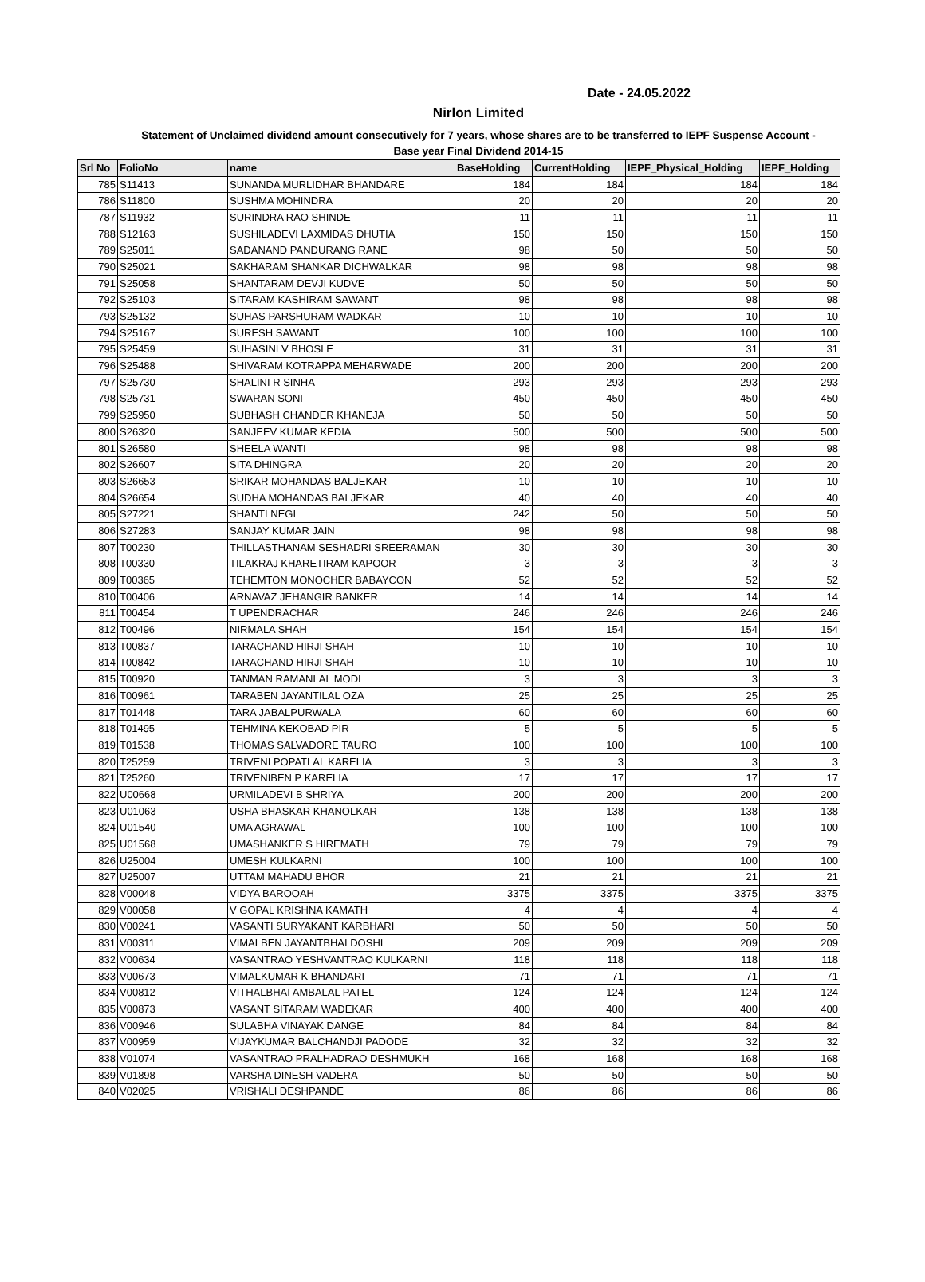Date - 24.05.2022
Nirlon Limited
Statement of Unclaimed dividend amount consecutively for 7 years, whose shares are to be transferred to IEPF Suspense Account - Base year Final Dividend 2014-15
| Srl No | FolioNo | name | BaseHolding | CurrentHolding | IEPF_Physical_Holding | IEPF_Holding |
| --- | --- | --- | --- | --- | --- | --- |
| 785 | S11413 | SUNANDA MURLIDHAR BHANDARE | 184 | 184 | 184 | 184 |
| 786 | S11800 | SUSHMA MOHINDRA | 20 | 20 | 20 | 20 |
| 787 | S11932 | SURINDRA RAO SHINDE | 11 | 11 | 11 | 11 |
| 788 | S12163 | SUSHILADEVI LAXMIDAS DHUTIA | 150 | 150 | 150 | 150 |
| 789 | S25011 | SADANAND PANDURANG RANE | 98 | 50 | 50 | 50 |
| 790 | S25021 | SAKHARAM SHANKAR DICHWALKAR | 98 | 98 | 98 | 98 |
| 791 | S25058 | SHANTARAM DEVJI KUDVE | 50 | 50 | 50 | 50 |
| 792 | S25103 | SITARAM KASHIRAM SAWANT | 98 | 98 | 98 | 98 |
| 793 | S25132 | SUHAS PARSHURAM WADKAR | 10 | 10 | 10 | 10 |
| 794 | S25167 | SURESH SAWANT | 100 | 100 | 100 | 100 |
| 795 | S25459 | SUHASINI V BHOSLE | 31 | 31 | 31 | 31 |
| 796 | S25488 | SHIVARAM KOTRAPPA MEHARWADE | 200 | 200 | 200 | 200 |
| 797 | S25730 | SHALINI R SINHA | 293 | 293 | 293 | 293 |
| 798 | S25731 | SWARAN SONI | 450 | 450 | 450 | 450 |
| 799 | S25950 | SUBHASH CHANDER KHANEJA | 50 | 50 | 50 | 50 |
| 800 | S26320 | SANJEEV KUMAR KEDIA | 500 | 500 | 500 | 500 |
| 801 | S26580 | SHEELA WANTI | 98 | 98 | 98 | 98 |
| 802 | S26607 | SITA DHINGRA | 20 | 20 | 20 | 20 |
| 803 | S26653 | SRIKAR MOHANDAS BALJEKAR | 10 | 10 | 10 | 10 |
| 804 | S26654 | SUDHA MOHANDAS BALJEKAR | 40 | 40 | 40 | 40 |
| 805 | S27221 | SHANTI NEGI | 242 | 50 | 50 | 50 |
| 806 | S27283 | SANJAY KUMAR JAIN | 98 | 98 | 98 | 98 |
| 807 | T00230 | THILLASTHANAM SESHADRI SREERAMAN | 30 | 30 | 30 | 30 |
| 808 | T00330 | TILAKRAJ KHARETIRAM KAPOOR | 3 | 3 | 3 | 3 |
| 809 | T00365 | TEHEMTON MONOCHER BABAYCON | 52 | 52 | 52 | 52 |
| 810 | T00406 | ARNAVAZ JEHANGIR BANKER | 14 | 14 | 14 | 14 |
| 811 | T00454 | T UPENDRACHAR | 246 | 246 | 246 | 246 |
| 812 | T00496 | NIRMALA SHAH | 154 | 154 | 154 | 154 |
| 813 | T00837 | TARACHAND HIRJI SHAH | 10 | 10 | 10 | 10 |
| 814 | T00842 | TARACHAND HIRJI SHAH | 10 | 10 | 10 | 10 |
| 815 | T00920 | TANMAN RAMANLAL MODI | 3 | 3 | 3 | 3 |
| 816 | T00961 | TARABEN JAYANTILAL OZA | 25 | 25 | 25 | 25 |
| 817 | T01448 | TARA JABALPURWALA | 60 | 60 | 60 | 60 |
| 818 | T01495 | TEHMINA KEKOBAD PIR | 5 | 5 | 5 | 5 |
| 819 | T01538 | THOMAS SALVADORE TAURO | 100 | 100 | 100 | 100 |
| 820 | T25259 | TRIVENI POPATLAL KARELIA | 3 | 3 | 3 | 3 |
| 821 | T25260 | TRIVENIBEN P KARELIA | 17 | 17 | 17 | 17 |
| 822 | U00668 | URMILADEVI B SHRIYA | 200 | 200 | 200 | 200 |
| 823 | U01063 | USHA BHASKAR KHANOLKAR | 138 | 138 | 138 | 138 |
| 824 | U01540 | UMA AGRAWAL | 100 | 100 | 100 | 100 |
| 825 | U01568 | UMASHANKER S HIREMATH | 79 | 79 | 79 | 79 |
| 826 | U25004 | UMESH KULKARNI | 100 | 100 | 100 | 100 |
| 827 | U25007 | UTTAM MAHADU BHOR | 21 | 21 | 21 | 21 |
| 828 | V00048 | VIDYA BAROOAH | 3375 | 3375 | 3375 | 3375 |
| 829 | V00058 | V GOPAL KRISHNA KAMATH | 4 | 4 | 4 | 4 |
| 830 | V00241 | VASANTI SURYAKANT KARBHARI | 50 | 50 | 50 | 50 |
| 831 | V00311 | VIMALBEN JAYANTBHAI DOSHI | 209 | 209 | 209 | 209 |
| 832 | V00634 | VASANTRAO YESHVANTRAO KULKARNI | 118 | 118 | 118 | 118 |
| 833 | V00673 | VIMALKUMAR K BHANDARI | 71 | 71 | 71 | 71 |
| 834 | V00812 | VITHALBHAI AMBALAL PATEL | 124 | 124 | 124 | 124 |
| 835 | V00873 | VASANT SITARAM WADEKAR | 400 | 400 | 400 | 400 |
| 836 | V00946 | SULABHA VINAYAK DANGE | 84 | 84 | 84 | 84 |
| 837 | V00959 | VIJAYKUMAR BALCHANDJI PADODE | 32 | 32 | 32 | 32 |
| 838 | V01074 | VASANTRAO PRALHADRAO DESHMUKH | 168 | 168 | 168 | 168 |
| 839 | V01898 | VARSHA DINESH VADERA | 50 | 50 | 50 | 50 |
| 840 | V02025 | VRISHALI DESHPANDE | 86 | 86 | 86 | 86 |